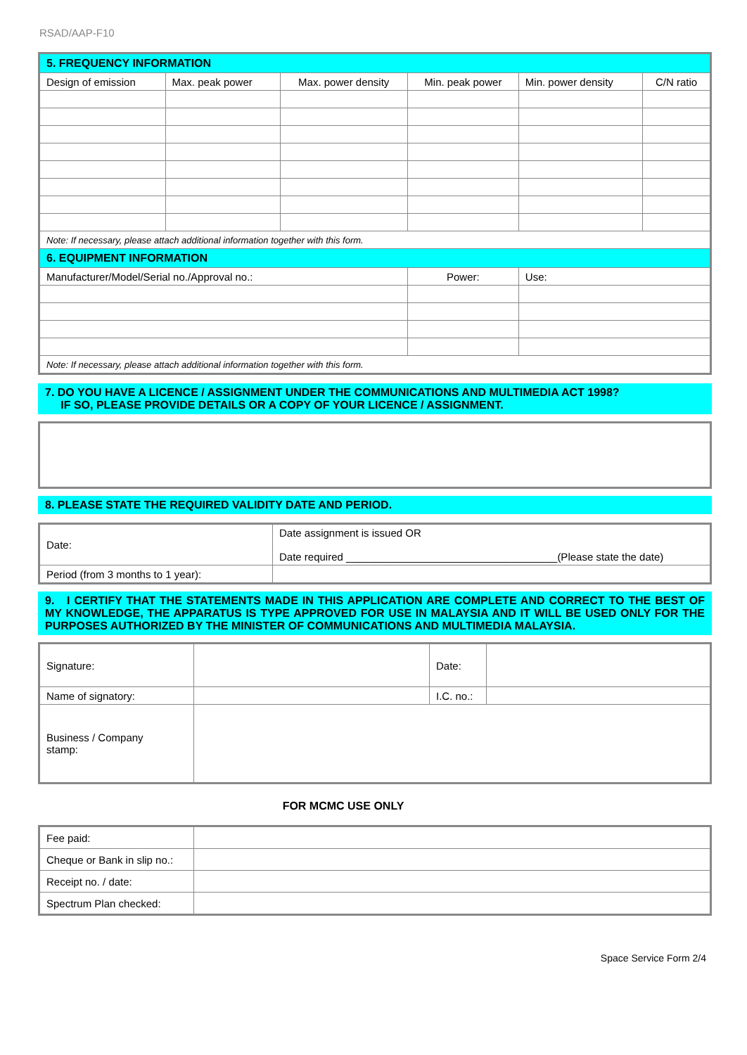RSAD/AAP-F10
| 5. FREQUENCY INFORMATION | | | | | |
| --- | --- | --- | --- | --- | --- |
| Design of emission | Max. peak power | Max. power density | Min. peak power | Min. power density | C/N ratio |
| Note: If necessary, please attach additional information together with this form. | | | | | |
| 6. EQUIPMENT INFORMATION | | | | | |
| Manufacturer/Model/Serial no./Approval no.: | | | Power: | Use: | |
| Note: If necessary, please attach additional information together with this form. | | | | | |
7. DO YOU HAVE A LICENCE / ASSIGNMENT UNDER THE COMMUNICATIONS AND MULTIMEDIA ACT 1998?
IF SO, PLEASE PROVIDE DETAILS OR A COPY OF YOUR LICENCE / ASSIGNMENT.
8. PLEASE STATE THE REQUIRED VALIDITY DATE AND PERIOD.
| Date: | Date assignment is issued OR Date required ____________________________________(Please state the date) |
| Period (from 3 months to 1 year): | |
9. I CERTIFY THAT THE STATEMENTS MADE IN THIS APPLICATION ARE COMPLETE AND CORRECT TO THE BEST OF MY KNOWLEDGE, THE APPARATUS IS TYPE APPROVED FOR USE IN MALAYSIA AND IT WILL BE USED ONLY FOR THE PURPOSES AUTHORIZED BY THE MINISTER OF COMMUNICATIONS AND MULTIMEDIA MALAYSIA.
| Signature: | | Date: | |
| Name of signatory: | | I.C. no.: | |
| Business / Company stamp: | | | |
FOR MCMC USE ONLY
| Fee paid: | |
| Cheque or Bank in slip no.: | |
| Receipt no. / date: | |
| Spectrum Plan checked: | |
Space Service Form 2/4